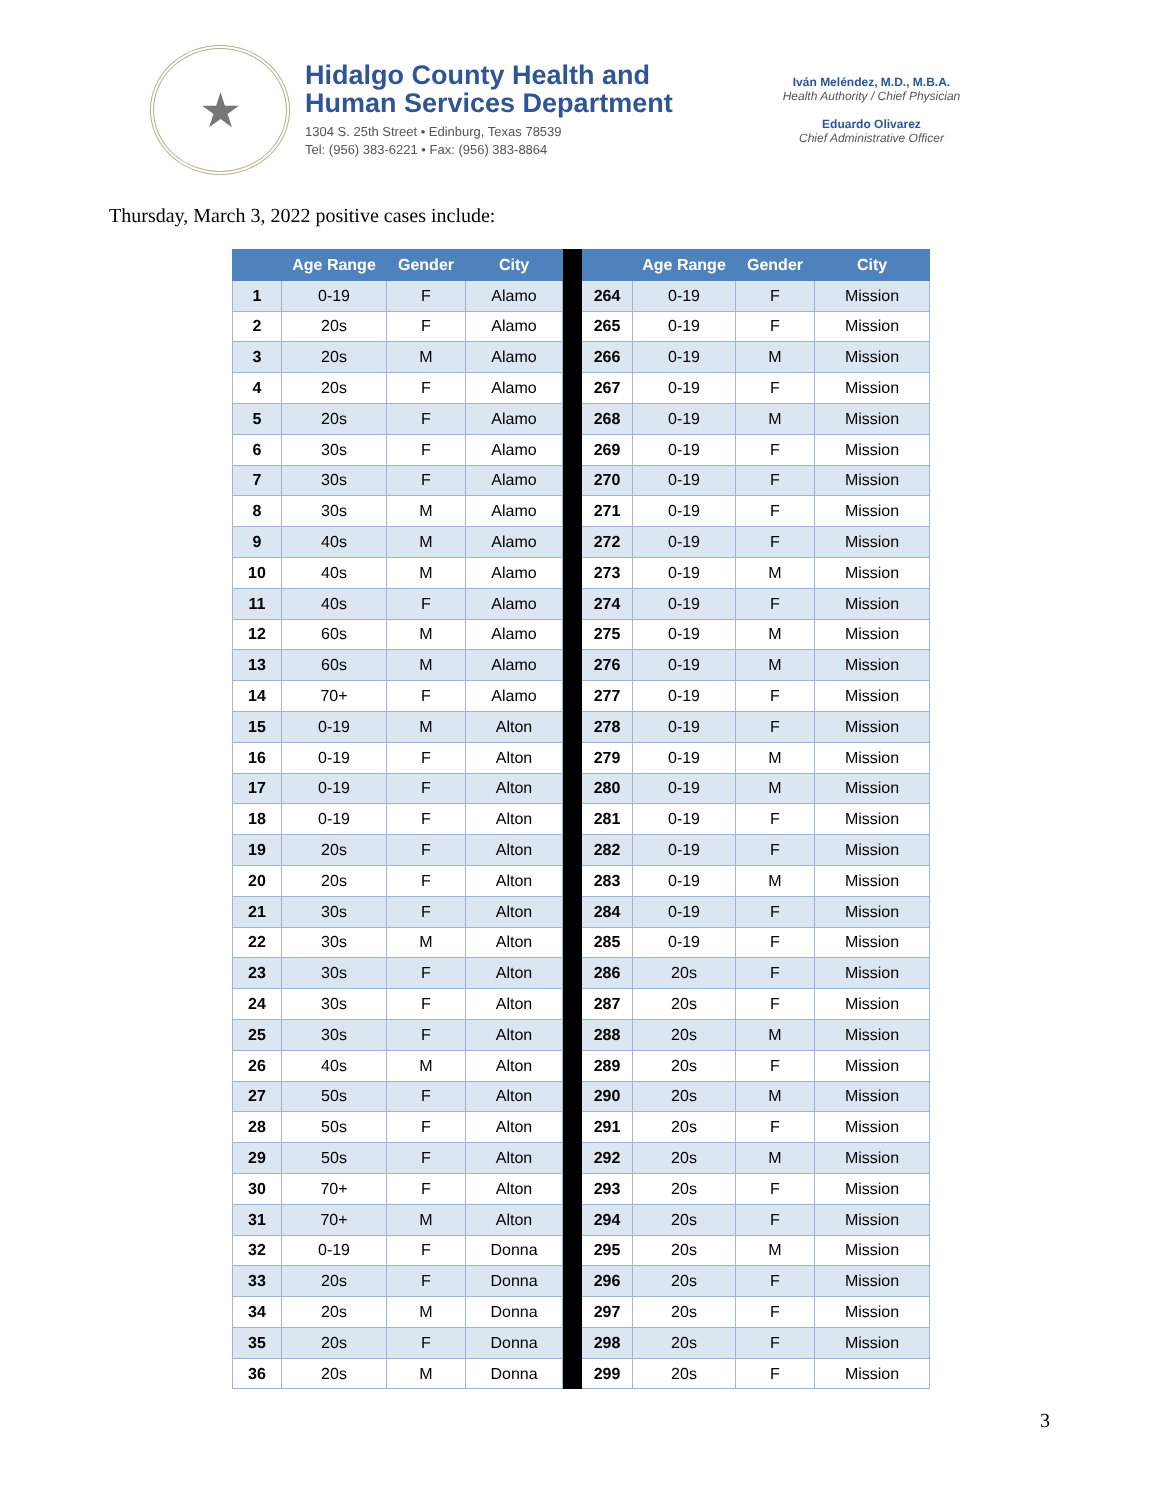★
Hidalgo County Health and
Human Services Department
1304 S. 25th Street • Edinburg, Texas 78539
Tel: (956) 383-6221 • Fax: (956) 383-8864
Iván Meléndez, M.D., M.B.A.
Health Authority / Chief Physician
Eduardo Olivarez
Chief Administrative Officer
Thursday, March 3, 2022 positive cases include:
| | Age Range | Gender | City | | | Age Range | Gender | City |
| --- | --- | --- | --- | --- | --- | --- | --- | --- |
| 1 | 0-19 | F | Alamo | | 264 | 0-19 | F | Mission |
| 2 | 20s | F | Alamo | | 265 | 0-19 | F | Mission |
| 3 | 20s | M | Alamo | | 266 | 0-19 | M | Mission |
| 4 | 20s | F | Alamo | | 267 | 0-19 | F | Mission |
| 5 | 20s | F | Alamo | | 268 | 0-19 | M | Mission |
| 6 | 30s | F | Alamo | | 269 | 0-19 | F | Mission |
| 7 | 30s | F | Alamo | | 270 | 0-19 | F | Mission |
| 8 | 30s | M | Alamo | | 271 | 0-19 | F | Mission |
| 9 | 40s | M | Alamo | | 272 | 0-19 | F | Mission |
| 10 | 40s | M | Alamo | | 273 | 0-19 | M | Mission |
| 11 | 40s | F | Alamo | | 274 | 0-19 | F | Mission |
| 12 | 60s | M | Alamo | | 275 | 0-19 | M | Mission |
| 13 | 60s | M | Alamo | | 276 | 0-19 | M | Mission |
| 14 | 70+ | F | Alamo | | 277 | 0-19 | F | Mission |
| 15 | 0-19 | M | Alton | | 278 | 0-19 | F | Mission |
| 16 | 0-19 | F | Alton | | 279 | 0-19 | M | Mission |
| 17 | 0-19 | F | Alton | | 280 | 0-19 | M | Mission |
| 18 | 0-19 | F | Alton | | 281 | 0-19 | F | Mission |
| 19 | 20s | F | Alton | | 282 | 0-19 | F | Mission |
| 20 | 20s | F | Alton | | 283 | 0-19 | M | Mission |
| 21 | 30s | F | Alton | | 284 | 0-19 | F | Mission |
| 22 | 30s | M | Alton | | 285 | 0-19 | F | Mission |
| 23 | 30s | F | Alton | | 286 | 20s | F | Mission |
| 24 | 30s | F | Alton | | 287 | 20s | F | Mission |
| 25 | 30s | F | Alton | | 288 | 20s | M | Mission |
| 26 | 40s | M | Alton | | 289 | 20s | F | Mission |
| 27 | 50s | F | Alton | | 290 | 20s | M | Mission |
| 28 | 50s | F | Alton | | 291 | 20s | F | Mission |
| 29 | 50s | F | Alton | | 292 | 20s | M | Mission |
| 30 | 70+ | F | Alton | | 293 | 20s | F | Mission |
| 31 | 70+ | M | Alton | | 294 | 20s | F | Mission |
| 32 | 0-19 | F | Donna | | 295 | 20s | M | Mission |
| 33 | 20s | F | Donna | | 296 | 20s | F | Mission |
| 34 | 20s | M | Donna | | 297 | 20s | F | Mission |
| 35 | 20s | F | Donna | | 298 | 20s | F | Mission |
| 36 | 20s | M | Donna | | 299 | 20s | F | Mission |
3